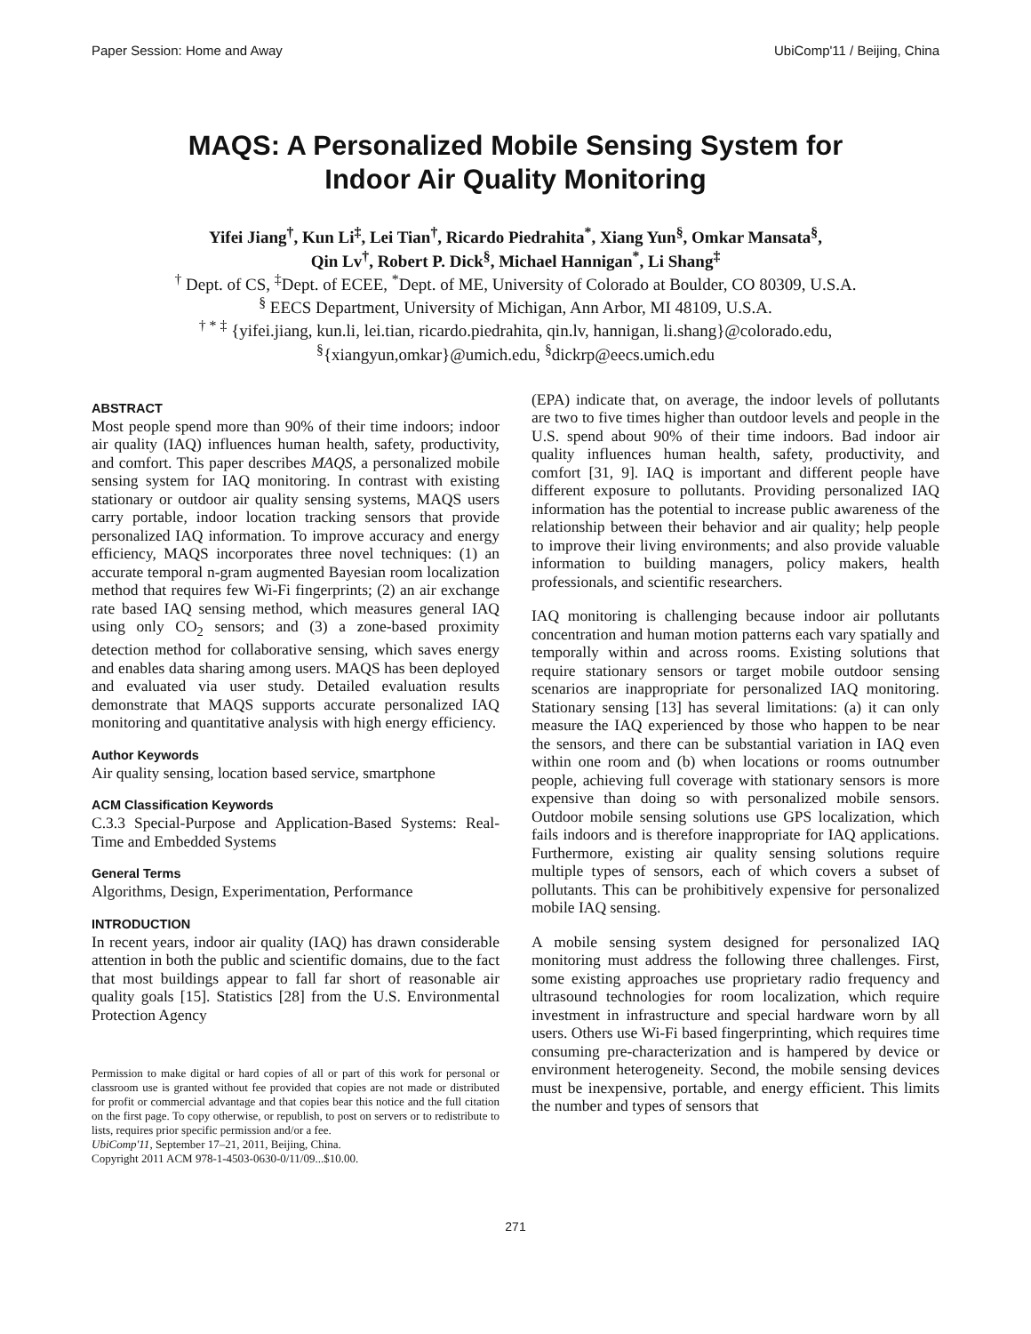Paper Session: Home and Away UbiComp'11 / Beijing, China
MAQS: A Personalized Mobile Sensing System for
Indoor Air Quality Monitoring
Yifei Jiang<sup>†</sup>, Kun Li<sup>‡</sup>, Lei Tian<sup>†</sup>, Ricardo Piedrahita<sup>*</sup>, Xiang Yun<sup>§</sup>, Omkar Mansata<sup>§</sup>,
Qin Lv<sup>†</sup>, Robert P. Dick<sup>§</sup>, Michael Hannigan<sup>*</sup>, Li Shang<sup>‡</sup>
<sup>†</sup> Dept. of CS, <sup>‡</sup>Dept. of ECEE, <sup>*</sup>Dept. of ME, University of Colorado at Boulder, CO 80309, U.S.A.
<sup>§</sup> EECS Department, University of Michigan, Ann Arbor, MI 48109, U.S.A.
<sup>† * ‡</sup> {yifei.jiang, kun.li, lei.tian, ricardo.piedrahita, qin.lv, hannigan, li.shang}@colorado.edu,
<sup>§</sup>{xiangyun,omkar}@umich.edu, <sup>§</sup>dickrp@eecs.umich.edu
ABSTRACT
Most people spend more than 90% of their time indoors; indoor air quality (IAQ) influences human health, safety, productivity, and comfort. This paper describes MAQS, a personalized mobile sensing system for IAQ monitoring. In contrast with existing stationary or outdoor air quality sensing systems, MAQS users carry portable, indoor location tracking sensors that provide personalized IAQ information. To improve accuracy and energy efficiency, MAQS incorporates three novel techniques: (1) an accurate temporal n-gram augmented Bayesian room localization method that requires few Wi-Fi fingerprints; (2) an air exchange rate based IAQ sensing method, which measures general IAQ using only CO<sub>2</sub> sensors; and (3) a zone-based proximity detection method for collaborative sensing, which saves energy and enables data sharing among users. MAQS has been deployed and evaluated via user study. Detailed evaluation results demonstrate that MAQS supports accurate personalized IAQ monitoring and quantitative analysis with high energy efficiency.
Author Keywords
Air quality sensing, location based service, smartphone
ACM Classification Keywords
C.3.3 Special-Purpose and Application-Based Systems: Real-Time and Embedded Systems
General Terms
Algorithms, Design, Experimentation, Performance
INTRODUCTION
In recent years, indoor air quality (IAQ) has drawn considerable attention in both the public and scientific domains, due to the fact that most buildings appear to fall far short of reasonable air quality goals [15]. Statistics [28] from the U.S. Environmental Protection Agency
Permission to make digital or hard copies of all or part of this work for personal or classroom use is granted without fee provided that copies are not made or distributed for profit or commercial advantage and that copies bear this notice and the full citation on the first page. To copy otherwise, or republish, to post on servers or to redistribute to lists, requires prior specific permission and/or a fee.
UbiComp'11, September 17–21, 2011, Beijing, China.
Copyright 2011 ACM 978-1-4503-0630-0/11/09...$10.00.
(EPA) indicate that, on average, the indoor levels of pollutants are two to five times higher than outdoor levels and people in the U.S. spend about 90% of their time indoors. Bad indoor air quality influences human health, safety, productivity, and comfort [31, 9]. IAQ is important and different people have different exposure to pollutants. Providing personalized IAQ information has the potential to increase public awareness of the relationship between their behavior and air quality; help people to improve their living environments; and also provide valuable information to building managers, policy makers, health professionals, and scientific researchers.
IAQ monitoring is challenging because indoor air pollutants concentration and human motion patterns each vary spatially and temporally within and across rooms. Existing solutions that require stationary sensors or target mobile outdoor sensing scenarios are inappropriate for personalized IAQ monitoring. Stationary sensing [13] has several limitations: (a) it can only measure the IAQ experienced by those who happen to be near the sensors, and there can be substantial variation in IAQ even within one room and (b) when locations or rooms outnumber people, achieving full coverage with stationary sensors is more expensive than doing so with personalized mobile sensors. Outdoor mobile sensing solutions use GPS localization, which fails indoors and is therefore inappropriate for IAQ applications. Furthermore, existing air quality sensing solutions require multiple types of sensors, each of which covers a subset of pollutants. This can be prohibitively expensive for personalized mobile IAQ sensing.
A mobile sensing system designed for personalized IAQ monitoring must address the following three challenges. First, some existing approaches use proprietary radio frequency and ultrasound technologies for room localization, which require investment in infrastructure and special hardware worn by all users. Others use Wi-Fi based fingerprinting, which requires time consuming pre-characterization and is hampered by device or environment heterogeneity. Second, the mobile sensing devices must be inexpensive, portable, and energy efficient. This limits the number and types of sensors that
271